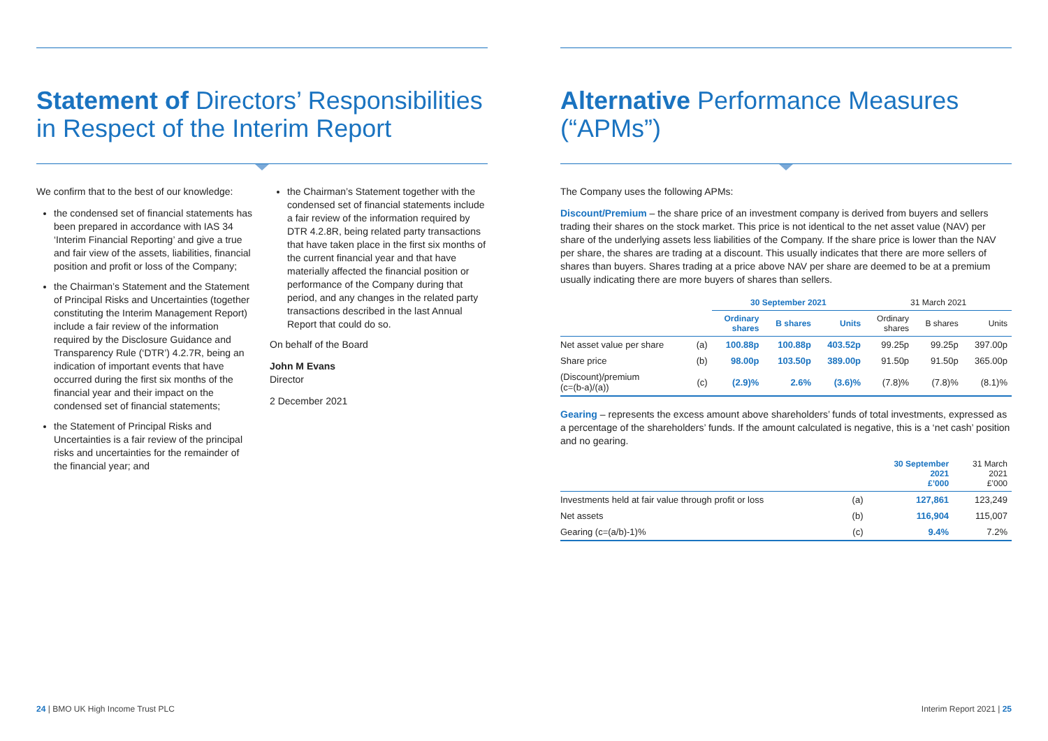Statement of Directors’ Responsibilities in Respect of the Interim Report
We confirm that to the best of our knowledge:
the condensed set of financial statements has been prepared in accordance with IAS 34 ‘Interim Financial Reporting’ and give a true and fair view of the assets, liabilities, financial position and profit or loss of the Company;
the Chairman’s Statement and the Statement of Principal Risks and Uncertainties (together constituting the Interim Management Report) include a fair review of the information required by the Disclosure Guidance and Transparency Rule (‘DTR’) 4.2.7R, being an indication of important events that have occurred during the first six months of the financial year and their impact on the condensed set of financial statements;
the Statement of Principal Risks and Uncertainties is a fair review of the principal risks and uncertainties for the remainder of the financial year; and
the Chairman’s Statement together with the condensed set of financial statements include a fair review of the information required by DTR 4.2.8R, being related party transactions that have taken place in the first six months of the current financial year and that have materially affected the financial position or performance of the Company during that period, and any changes in the related party transactions described in the last Annual Report that could do so.
On behalf of the Board
John M Evans
Director
2 December 2021
Alternative Performance Measures (“APMs”)
The Company uses the following APMs:
Discount/Premium – the share price of an investment company is derived from buyers and sellers trading their shares on the stock market. This price is not identical to the net asset value (NAV) per share of the underlying assets less liabilities of the Company. If the share price is lower than the NAV per share, the shares are trading at a discount. This usually indicates that there are more sellers of shares than buyers. Shares trading at a price above NAV per share are deemed to be at a premium usually indicating there are more buyers of shares than sellers.
| | | 30 September 2021 | | | 31 March 2021 | | |
| --- | --- | --- | --- | --- | --- | --- | --- |
| | | Ordinary shares | B shares | Units | Ordinary shares | B shares | Units |
| Net asset value per share | (a) | 100.88p | 100.88p | 403.52p | 99.25p | 99.25p | 397.00p |
| Share price | (b) | 98.00p | 103.50p | 389.00p | 91.50p | 91.50p | 365.00p |
| (Discount)/premium (c=(b-a)/(a)) | (c) | (2.9)% | 2.6% | (3.6)% | (7.8)% | (7.8)% | (8.1)% |
Gearing – represents the excess amount above shareholders’ funds of total investments, expressed as a percentage of the shareholders’ funds. If the amount calculated is negative, this is a ‘net cash’ position and no gearing.
| | | 30 September 2021 £’000 | 31 March 2021 £’000 |
| --- | --- | --- | --- |
| Investments held at fair value through profit or loss | (a) | 127,861 | 123,249 |
| Net assets | (b) | 116,904 | 115,007 |
| Gearing (c=(a/b)-1)% | (c) | 9.4% | 7.2% |
24 | BMO UK High Income Trust PLC
Interim Report 2021 | 25